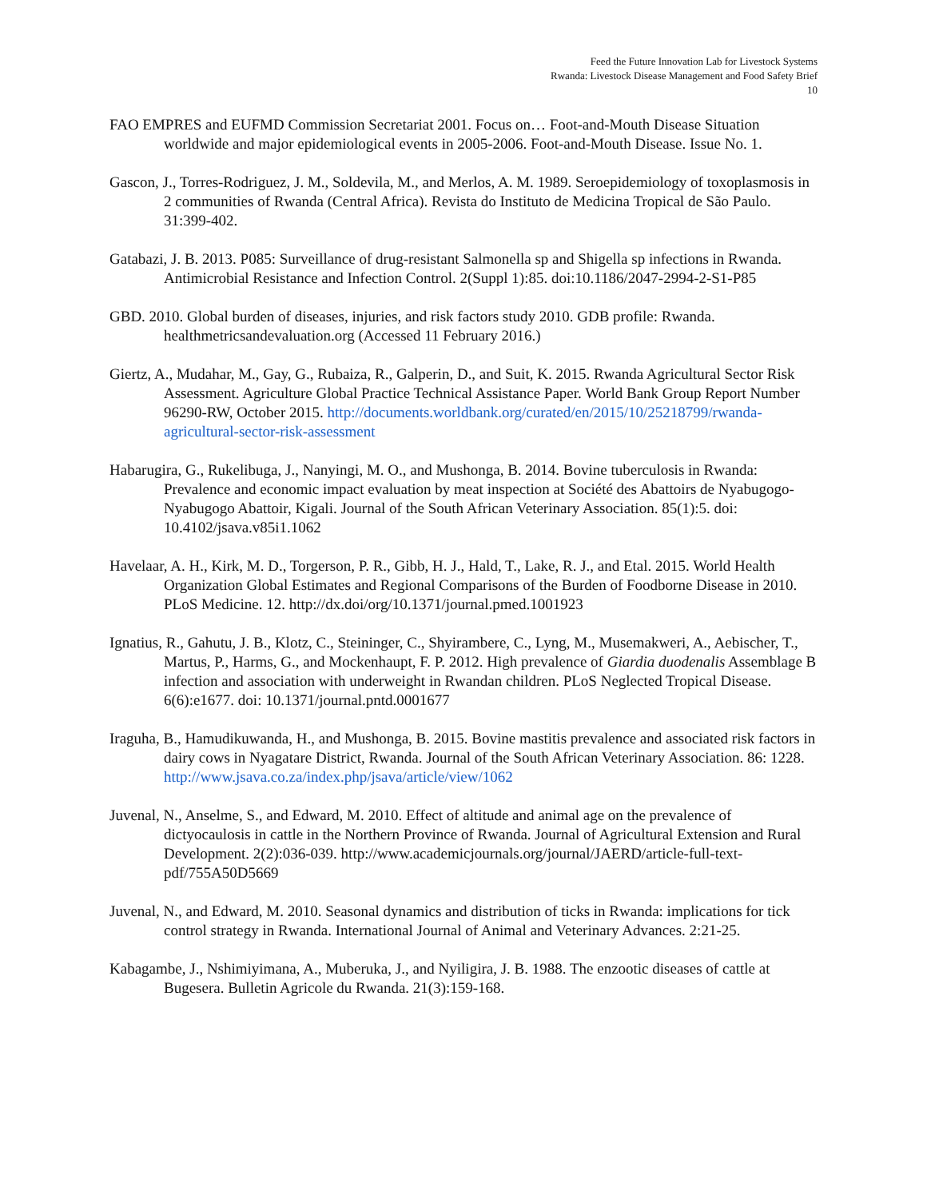Feed the Future Innovation Lab for Livestock Systems
Rwanda: Livestock Disease Management and Food Safety Brief
10
FAO EMPRES and EUFMD Commission Secretariat 2001. Focus on… Foot-and-Mouth Disease Situation worldwide and major epidemiological events in 2005-2006. Foot-and-Mouth Disease. Issue No. 1.
Gascon, J., Torres-Rodriguez, J. M., Soldevila, M., and Merlos, A. M. 1989. Seroepidemiology of toxoplasmosis in 2 communities of Rwanda (Central Africa). Revista do Instituto de Medicina Tropical de São Paulo. 31:399-402.
Gatabazi, J. B. 2013. P085: Surveillance of drug-resistant Salmonella sp and Shigella sp infections in Rwanda. Antimicrobial Resistance and Infection Control. 2(Suppl 1):85. doi:10.1186/2047-2994-2-S1-P85
GBD. 2010. Global burden of diseases, injuries, and risk factors study 2010. GDB profile: Rwanda. healthmetricsandevaluation.org (Accessed 11 February 2016.)
Giertz, A., Mudahar, M., Gay, G., Rubaiza, R., Galperin, D., and Suit, K. 2015. Rwanda Agricultural Sector Risk Assessment. Agriculture Global Practice Technical Assistance Paper. World Bank Group Report Number 96290-RW, October 2015. http://documents.worldbank.org/curated/en/2015/10/25218799/rwanda-agricultural-sector-risk-assessment
Habarugira, G., Rukelibuga, J., Nanyingi, M. O., and Mushonga, B. 2014. Bovine tuberculosis in Rwanda: Prevalence and economic impact evaluation by meat inspection at Société des Abattoirs de Nyabugogo-Nyabugogo Abattoir, Kigali. Journal of the South African Veterinary Association. 85(1):5. doi: 10.4102/jsava.v85i1.1062
Havelaar, A. H., Kirk, M. D., Torgerson, P. R., Gibb, H. J., Hald, T., Lake, R. J., and Etal. 2015. World Health Organization Global Estimates and Regional Comparisons of the Burden of Foodborne Disease in 2010. PLoS Medicine. 12. http://dx.doi/org/10.1371/journal.pmed.1001923
Ignatius, R., Gahutu, J. B., Klotz, C., Steininger, C., Shyirambere, C., Lyng, M., Musemakweri, A., Aebischer, T., Martus, P., Harms, G., and Mockenhaupt, F. P. 2012. High prevalence of Giardia duodenalis Assemblage B infection and association with underweight in Rwandan children. PLoS Neglected Tropical Disease. 6(6):e1677. doi: 10.1371/journal.pntd.0001677
Iraguha, B., Hamudikuwanda, H., and Mushonga, B. 2015. Bovine mastitis prevalence and associated risk factors in dairy cows in Nyagatare District, Rwanda. Journal of the South African Veterinary Association. 86: 1228. http://www.jsava.co.za/index.php/jsava/article/view/1062
Juvenal, N., Anselme, S., and Edward, M. 2010. Effect of altitude and animal age on the prevalence of dictyocaulosis in cattle in the Northern Province of Rwanda. Journal of Agricultural Extension and Rural Development. 2(2):036-039. http://www.academicjournals.org/journal/JAERD/article-full-text-pdf/755A50D5669
Juvenal, N., and Edward, M. 2010. Seasonal dynamics and distribution of ticks in Rwanda: implications for tick control strategy in Rwanda. International Journal of Animal and Veterinary Advances. 2:21-25.
Kabagambe, J., Nshimiyimana, A., Muberuka, J., and Nyiligira, J. B. 1988. The enzootic diseases of cattle at Bugesera. Bulletin Agricole du Rwanda. 21(3):159-168.